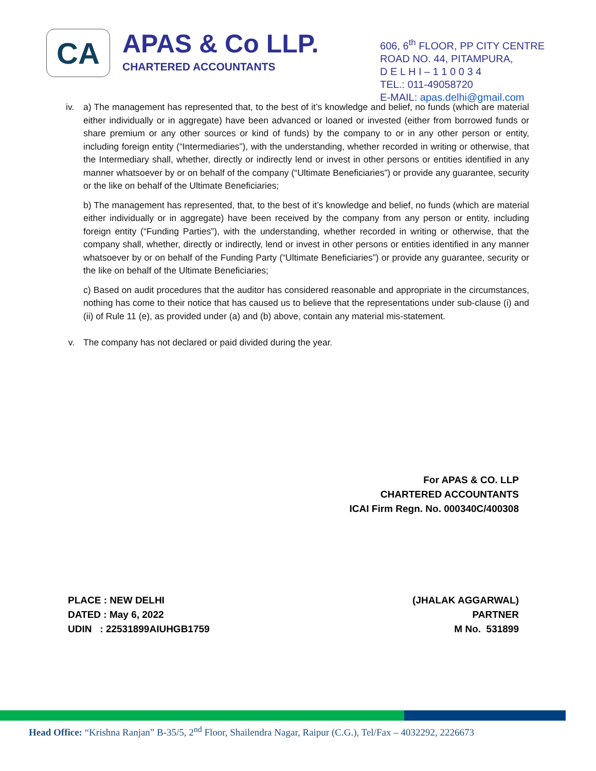CA
APAS & Co LLP.
CHARTERED ACCOUNTANTS
606, 6<sup>th</sup> FLOOR, PP CITY CENTRE
ROAD NO. 44, PITAMPURA,
D E L H I – 1 1 0 0 3 4
TEL.: 011-49058720
E-MAIL: apas.delhi@gmail.com
iv. a) The management has represented that, to the best of it’s knowledge and belief, no funds (which are material either individually or in aggregate) have been advanced or loaned or invested (either from borrowed funds or share premium or any other sources or kind of funds) by the company to or in any other person or entity, including foreign entity (“Intermediaries”), with the understanding, whether recorded in writing or otherwise, that the Intermediary shall, whether, directly or indirectly lend or invest in other persons or entities identified in any manner whatsoever by or on behalf of the company (“Ultimate Beneficiaries”) or provide any guarantee, security or the like on behalf of the Ultimate Beneficiaries;
b) The management has represented, that, to the best of it’s knowledge and belief, no funds (which are material either individually or in aggregate) have been received by the company from any person or entity, including foreign entity (“Funding Parties”), with the understanding, whether recorded in writing or otherwise, that the company shall, whether, directly or indirectly, lend or invest in other persons or entities identified in any manner whatsoever by or on behalf of the Funding Party (“Ultimate Beneficiaries”) or provide any guarantee, security or the like on behalf of the Ultimate Beneficiaries;
c) Based on audit procedures that the auditor has considered reasonable and appropriate in the circumstances, nothing has come to their notice that has caused us to believe that the representations under sub-clause (i) and (ii) of Rule 11 (e), as provided under (a) and (b) above, contain any material mis-statement.
v. The company has not declared or paid divided during the year.
For APAS & CO. LLP
CHARTERED ACCOUNTANTS
ICAI Firm Regn. No. 000340C/400308
PLACE : NEW DELHI
DATED : May 6, 2022
UDIN : 22531899AIUHGB1759
(JHALAK AGGARWAL)
PARTNER
M No. 531899
Head Office: “Krishna Ranjan” B-35/5, 2<sup>nd</sup> Floor, Shailendra Nagar, Raipur (C.G.), Tel/Fax – 4032292, 2226673